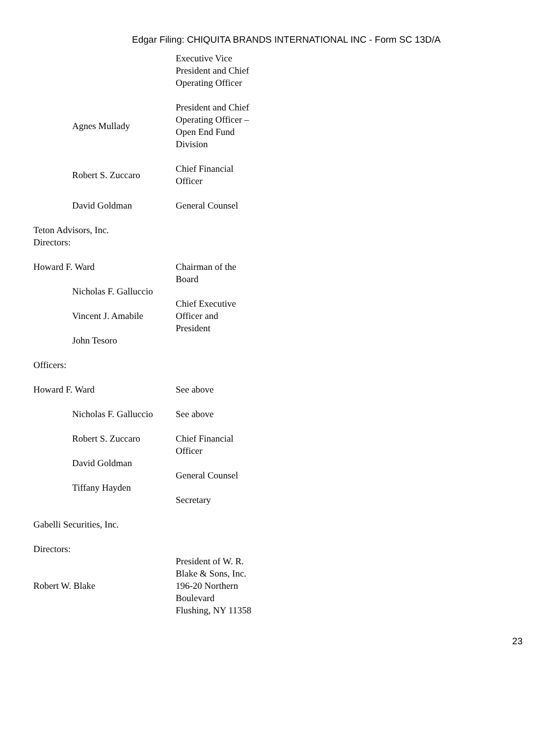Edgar Filing: CHIQUITA BRANDS INTERNATIONAL INC - Form SC 13D/A
Executive Vice President and Chief Operating Officer
Agnes Mullady President and Chief Operating Officer – Open End Fund Division
Robert S. Zuccaro Chief Financial Officer
David Goldman General Counsel
Teton Advisors, Inc.
Directors:
Howard F. Ward Chairman of the Board
Nicholas F. Galluccio
Vincent J. Amabile
John Tesoro
Chief Executive Officer and President
Officers:
Howard F. Ward See above
Nicholas F. Galluccio
See above
Robert S. Zuccaro
David Goldman
Tiffany Hayden
Chief Financial Officer
General Counsel
Secretary
Gabelli Securities, Inc.
Directors:
Robert W. Blake President of W. R. Blake & Sons, Inc.
196-20 Northern Boulevard
Flushing, NY 11358
23